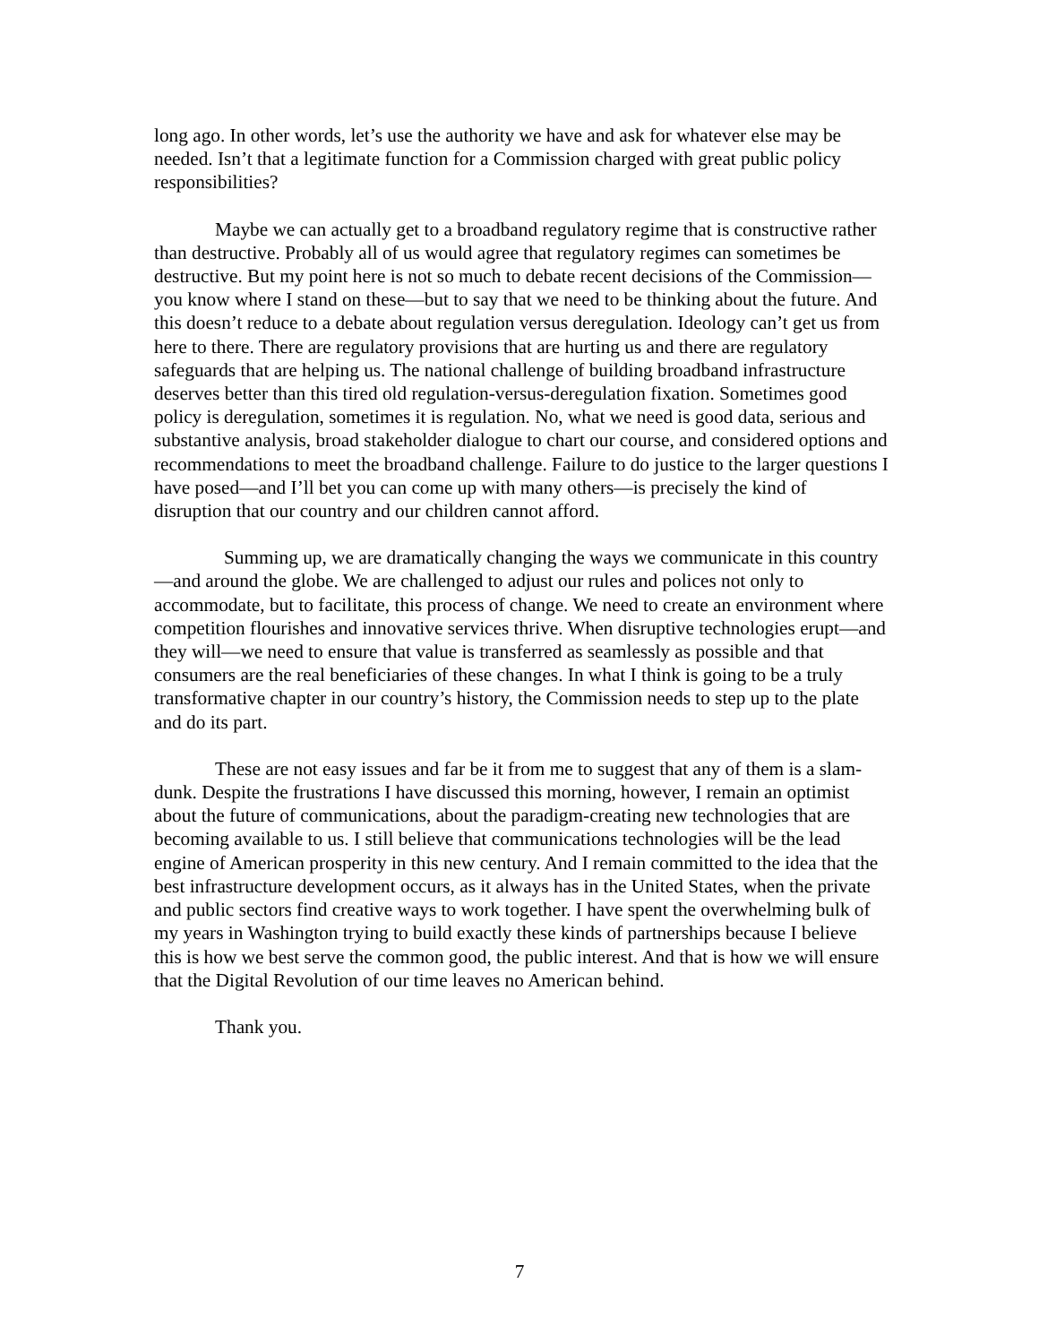long ago. In other words, let’s use the authority we have and ask for whatever else may be needed. Isn’t that a legitimate function for a Commission charged with great public policy responsibilities?
Maybe we can actually get to a broadband regulatory regime that is constructive rather than destructive. Probably all of us would agree that regulatory regimes can sometimes be destructive. But my point here is not so much to debate recent decisions of the Commission—you know where I stand on these—but to say that we need to be thinking about the future. And this doesn’t reduce to a debate about regulation versus deregulation. Ideology can’t get us from here to there. There are regulatory provisions that are hurting us and there are regulatory safeguards that are helping us. The national challenge of building broadband infrastructure deserves better than this tired old regulation-versus-deregulation fixation. Sometimes good policy is deregulation, sometimes it is regulation. No, what we need is good data, serious and substantive analysis, broad stakeholder dialogue to chart our course, and considered options and recommendations to meet the broadband challenge. Failure to do justice to the larger questions I have posed—and I’ll bet you can come up with many others—is precisely the kind of disruption that our country and our children cannot afford.
Summing up, we are dramatically changing the ways we communicate in this country—and around the globe. We are challenged to adjust our rules and polices not only to accommodate, but to facilitate, this process of change. We need to create an environment where competition flourishes and innovative services thrive. When disruptive technologies erupt—and they will—we need to ensure that value is transferred as seamlessly as possible and that consumers are the real beneficiaries of these changes. In what I think is going to be a truly transformative chapter in our country’s history, the Commission needs to step up to the plate and do its part.
These are not easy issues and far be it from me to suggest that any of them is a slam-dunk. Despite the frustrations I have discussed this morning, however, I remain an optimist about the future of communications, about the paradigm-creating new technologies that are becoming available to us. I still believe that communications technologies will be the lead engine of American prosperity in this new century. And I remain committed to the idea that the best infrastructure development occurs, as it always has in the United States, when the private and public sectors find creative ways to work together. I have spent the overwhelming bulk of my years in Washington trying to build exactly these kinds of partnerships because I believe this is how we best serve the common good, the public interest. And that is how we will ensure that the Digital Revolution of our time leaves no American behind.
Thank you.
7